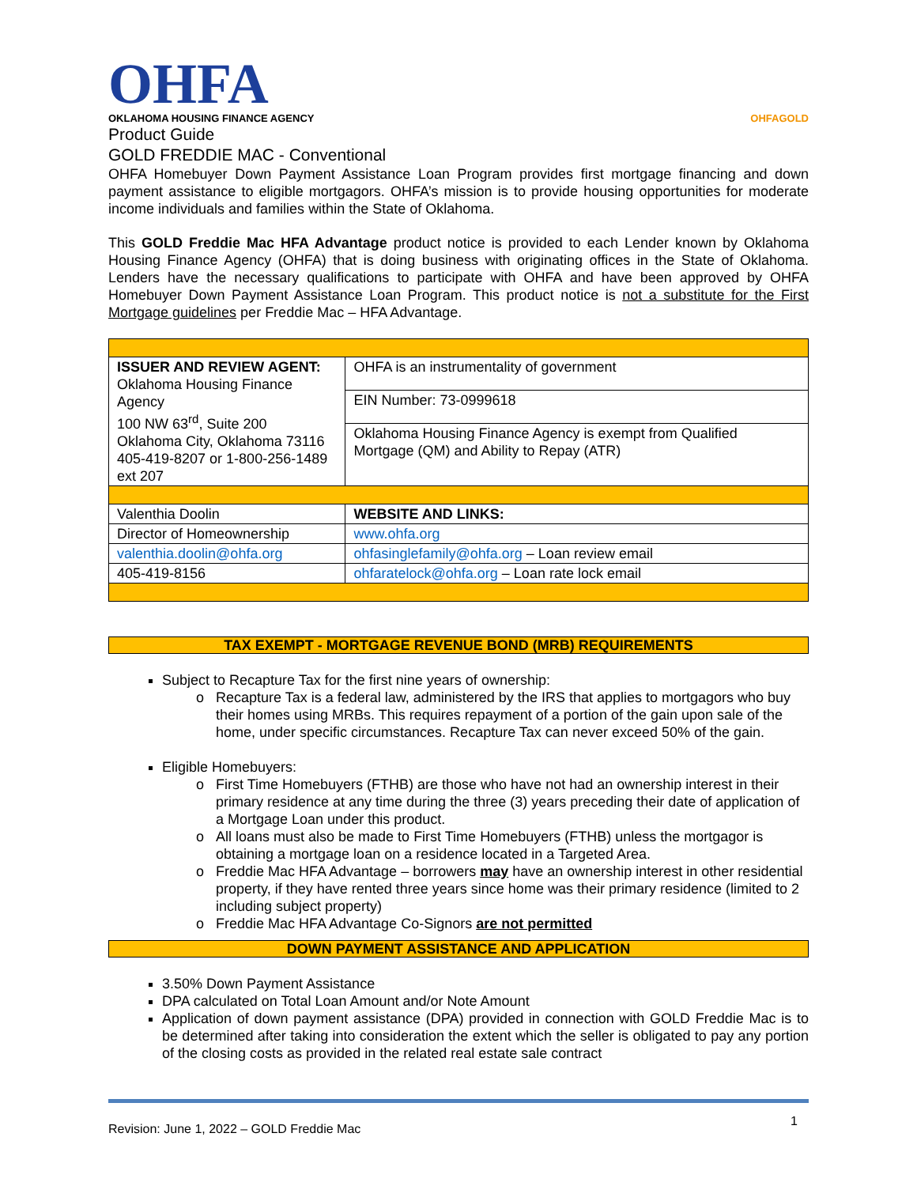OHFA
OKLAHOMA HOUSING FINANCE AGENCY
OHFAGOLD
Product Guide
GOLD FREDDIE MAC - Conventional
OHFA Homebuyer Down Payment Assistance Loan Program provides first mortgage financing and down payment assistance to eligible mortgagors. OHFA’s mission is to provide housing opportunities for moderate income individuals and families within the State of Oklahoma.
This GOLD Freddie Mac HFA Advantage product notice is provided to each Lender known by Oklahoma Housing Finance Agency (OHFA) that is doing business with originating offices in the State of Oklahoma. Lenders have the necessary qualifications to participate with OHFA and have been approved by OHFA Homebuyer Down Payment Assistance Loan Program. This product notice is not a substitute for the First Mortgage guidelines per Freddie Mac – HFA Advantage.
| ISSUER AND REVIEW AGENT: Oklahoma Housing Finance Agency 100 NW 63<sup>rd</sup>, Suite 200 Oklahoma City, Oklahoma 73116 405-419-8207 or 1-800-256-1489 ext 207 | OHFA is an instrumentality of government |
| | EIN Number: 73-0999618 |
| | Oklahoma Housing Finance Agency is exempt from Qualified Mortgage (QM) and Ability to Repay (ATR) |
| Valenthia Doolin | WEBSITE AND LINKS: |
| Director of Homeownership | www.ohfa.org |
| valenthia.doolin@ohfa.org | ohfasinglefamily@ohfa.org – Loan review email |
| 405-419-8156 | ohfaratelock@ohfa.org – Loan rate lock email |
TAX EXEMPT - MORTGAGE REVENUE BOND (MRB) REQUIREMENTS
Subject to Recapture Tax for the first nine years of ownership:
Recapture Tax is a federal law, administered by the IRS that applies to mortgagors who buy their homes using MRBs. This requires repayment of a portion of the gain upon sale of the home, under specific circumstances. Recapture Tax can never exceed 50% of the gain.
Eligible Homebuyers:
First Time Homebuyers (FTHB) are those who have not had an ownership interest in their primary residence at any time during the three (3) years preceding their date of application of a Mortgage Loan under this product.
All loans must also be made to First Time Homebuyers (FTHB) unless the mortgagor is obtaining a mortgage loan on a residence located in a Targeted Area.
Freddie Mac HFA Advantage – borrowers may have an ownership interest in other residential property, if they have rented three years since home was their primary residence (limited to 2 including subject property)
Freddie Mac HFA Advantage Co-Signors are not permitted
DOWN PAYMENT ASSISTANCE AND APPLICATION
3.50% Down Payment Assistance
DPA calculated on Total Loan Amount and/or Note Amount
Application of down payment assistance (DPA) provided in connection with GOLD Freddie Mac is to be determined after taking into consideration the extent which the seller is obligated to pay any portion of the closing costs as provided in the related real estate sale contract
Revision: June 1, 2022 – GOLD Freddie Mac 1